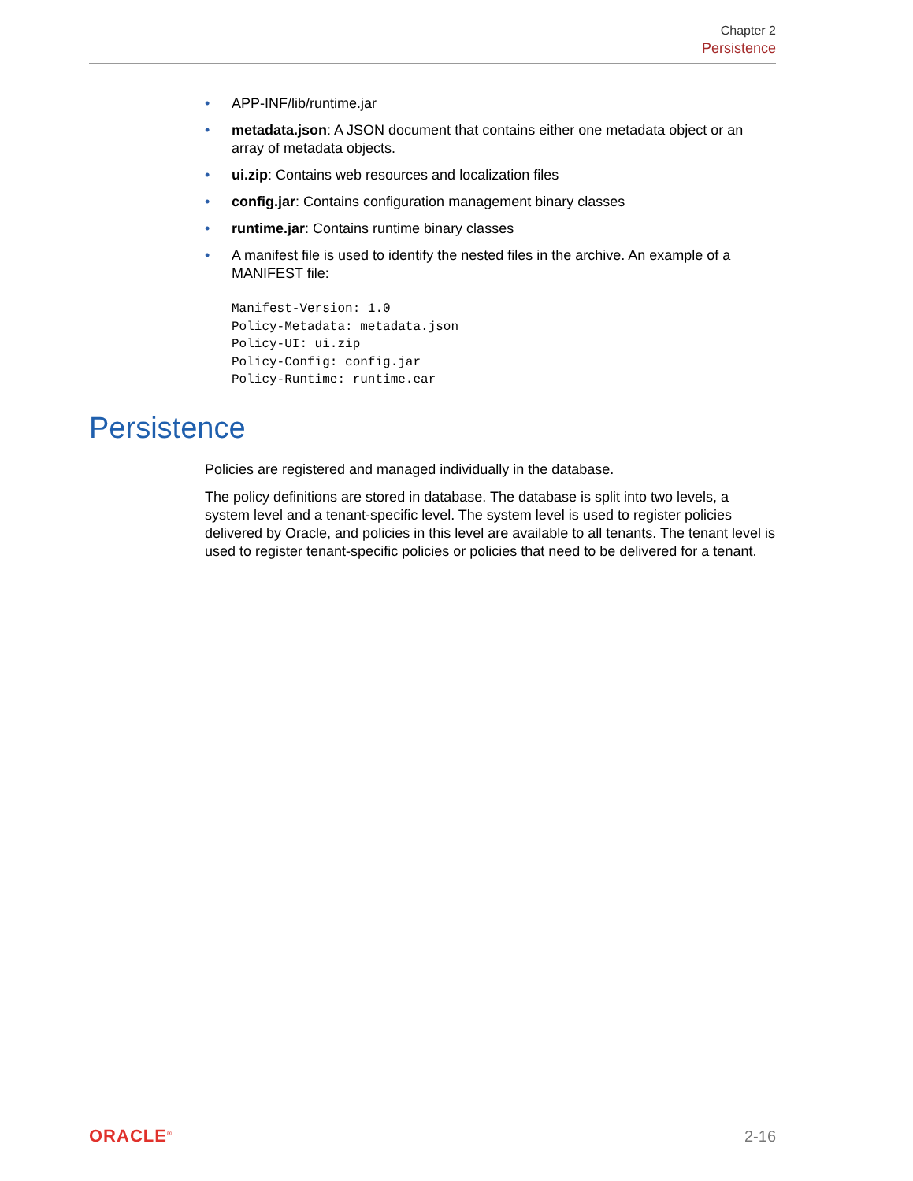Chapter 2
Persistence
APP-INF/lib/runtime.jar
metadata.json: A JSON document that contains either one metadata object or an array of metadata objects.
ui.zip: Contains web resources and localization files
config.jar: Contains configuration management binary classes
runtime.jar: Contains runtime binary classes
A manifest file is used to identify the nested files in the archive. An example of a MANIFEST file:
Manifest-Version: 1.0
Policy-Metadata: metadata.json
Policy-UI: ui.zip
Policy-Config: config.jar
Policy-Runtime: runtime.ear
Persistence
Policies are registered and managed individually in the database.
The policy definitions are stored in database. The database is split into two levels, a system level and a tenant-specific level. The system level is used to register policies delivered by Oracle, and policies in this level are available to all tenants. The tenant level is used to register tenant-specific policies or policies that need to be delivered for a tenant.
ORACLE<sup>®</sup> 2-16